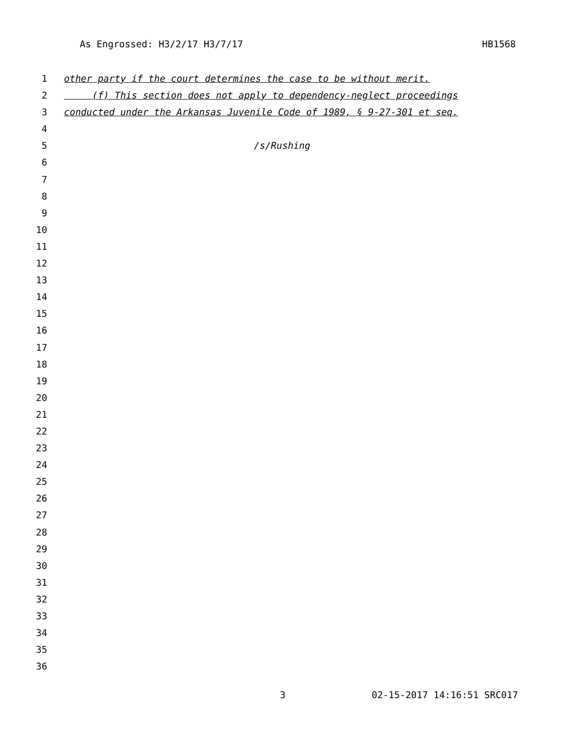As Engrossed: H3/2/17 H3/7/17 HB1568
1 other party if the court determines the case to be without merit.
2 (f) This section does not apply to dependency-neglect proceedings
3 conducted under the Arkansas Juvenile Code of 1989, § 9-27-301 et seq.
4
5 /s/Rushing
6
7
8
9
10
11
12
13
14
15
16
17
18
19
20
21
22
23
24
25
26
27
28
29
30
31
32
33
34
35
36
3 02-15-2017 14:16:51 SRC017